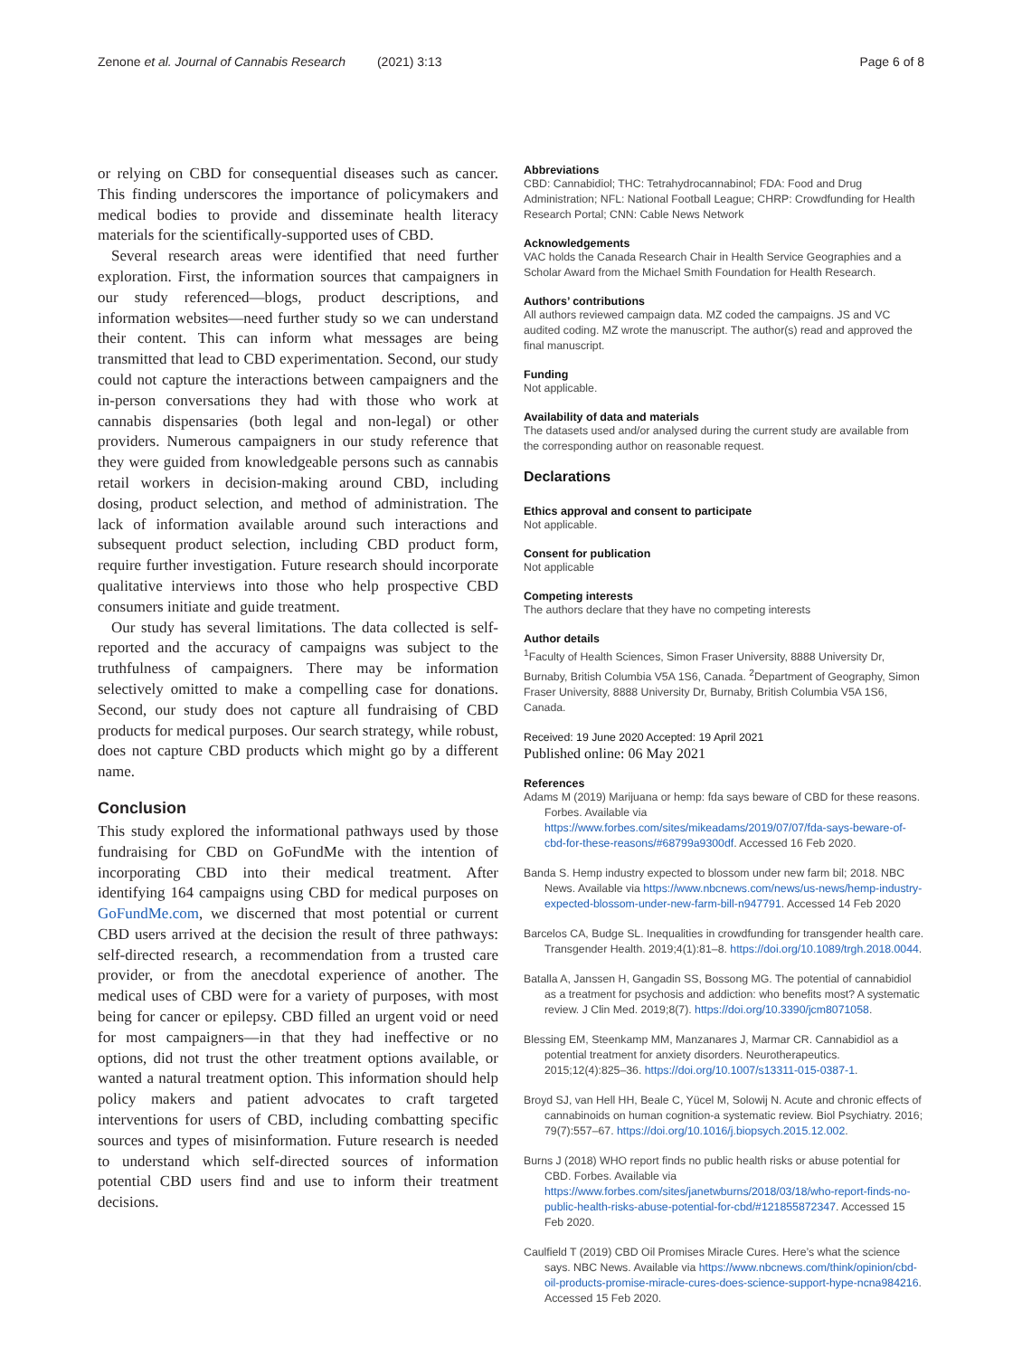Zenone et al. Journal of Cannabis Research (2021) 3:13 Page 6 of 8
or relying on CBD for consequential diseases such as cancer. This finding underscores the importance of policymakers and medical bodies to provide and disseminate health literacy materials for the scientifically-supported uses of CBD.
Several research areas were identified that need further exploration. First, the information sources that campaigners in our study referenced—blogs, product descriptions, and information websites—need further study so we can understand their content. This can inform what messages are being transmitted that lead to CBD experimentation. Second, our study could not capture the interactions between campaigners and the in-person conversations they had with those who work at cannabis dispensaries (both legal and non-legal) or other providers. Numerous campaigners in our study reference that they were guided from knowledgeable persons such as cannabis retail workers in decision-making around CBD, including dosing, product selection, and method of administration. The lack of information available around such interactions and subsequent product selection, including CBD product form, require further investigation. Future research should incorporate qualitative interviews into those who help prospective CBD consumers initiate and guide treatment.
Our study has several limitations. The data collected is self-reported and the accuracy of campaigns was subject to the truthfulness of campaigners. There may be information selectively omitted to make a compelling case for donations. Second, our study does not capture all fundraising of CBD products for medical purposes. Our search strategy, while robust, does not capture CBD products which might go by a different name.
Conclusion
This study explored the informational pathways used by those fundraising for CBD on GoFundMe with the intention of incorporating CBD into their medical treatment. After identifying 164 campaigns using CBD for medical purposes on GoFundMe.com, we discerned that most potential or current CBD users arrived at the decision the result of three pathways: self-directed research, a recommendation from a trusted care provider, or from the anecdotal experience of another. The medical uses of CBD were for a variety of purposes, with most being for cancer or epilepsy. CBD filled an urgent void or need for most campaigners—in that they had ineffective or no options, did not trust the other treatment options available, or wanted a natural treatment option. This information should help policy makers and patient advocates to craft targeted interventions for users of CBD, including combatting specific sources and types of misinformation. Future research is needed to understand which self-directed sources of information potential CBD users find and use to inform their treatment decisions.
Abbreviations
CBD: Cannabidiol; THC: Tetrahydrocannabinol; FDA: Food and Drug Administration; NFL: National Football League; CHRP: Crowdfunding for Health Research Portal; CNN: Cable News Network
Acknowledgements
VAC holds the Canada Research Chair in Health Service Geographies and a Scholar Award from the Michael Smith Foundation for Health Research.
Authors’ contributions
All authors reviewed campaign data. MZ coded the campaigns. JS and VC audited coding. MZ wrote the manuscript. The author(s) read and approved the final manuscript.
Funding
Not applicable.
Availability of data and materials
The datasets used and/or analysed during the current study are available from the corresponding author on reasonable request.
Declarations
Ethics approval and consent to participate
Not applicable.
Consent for publication
Not applicable
Competing interests
The authors declare that they have no competing interests
Author details
<sup>1</sup> Faculty of Health Sciences, Simon Fraser University, 8888 University Dr, Burnaby, British Columbia V5A 1S6, Canada. <sup>2</sup>Department of Geography, Simon Fraser University, 8888 University Dr, Burnaby, British Columbia V5A 1S6, Canada.
Received: 19 June 2020 Accepted: 19 April 2021
Published online: 06 May 2021
References
Adams M (2019) Marijuana or hemp: fda says beware of CBD for these reasons. Forbes. Available via https://www.forbes.com/sites/mikeadams/2019/07/07/fda-says-beware-of-cbd-for-these-reasons/#68799a9300df. Accessed 16 Feb 2020.
Banda S. Hemp industry expected to blossom under new farm bil; 2018. NBC News. Available via https://www.nbcnews.com/news/us-news/hemp-industry-expected-blossom-under-new-farm-bill-n947791. Accessed 14 Feb 2020
Barcelos CA, Budge SL. Inequalities in crowdfunding for transgender health care. Transgender Health. 2019;4(1):81–8. https://doi.org/10.1089/trgh.2018.0044.
Batalla A, Janssen H, Gangadin SS, Bossong MG. The potential of cannabidiol as a treatment for psychosis and addiction: who benefits most? A systematic review. J Clin Med. 2019;8(7). https://doi.org/10.3390/jcm8071058.
Blessing EM, Steenkamp MM, Manzanares J, Marmar CR. Cannabidiol as a potential treatment for anxiety disorders. Neurotherapeutics. 2015;12(4):825–36. https://doi.org/10.1007/s13311-015-0387-1.
Broyd SJ, van Hell HH, Beale C, Yücel M, Solowij N. Acute and chronic effects of cannabinoids on human cognition-a systematic review. Biol Psychiatry. 2016; 79(7):557–67. https://doi.org/10.1016/j.biopsych.2015.12.002.
Burns J (2018) WHO report finds no public health risks or abuse potential for CBD. Forbes. Available via https://www.forbes.com/sites/janetwburns/2018/03/18/who-report-finds-no-public-health-risks-abuse-potential-for-cbd/#121855872347. Accessed 15 Feb 2020.
Caulfield T (2019) CBD Oil Promises Miracle Cures. Here’s what the science says. NBC News. Available via https://www.nbcnews.com/think/opinion/cbd-oil-products-promise-miracle-cures-does-science-support-hype-ncna984216. Accessed 15 Feb 2020.